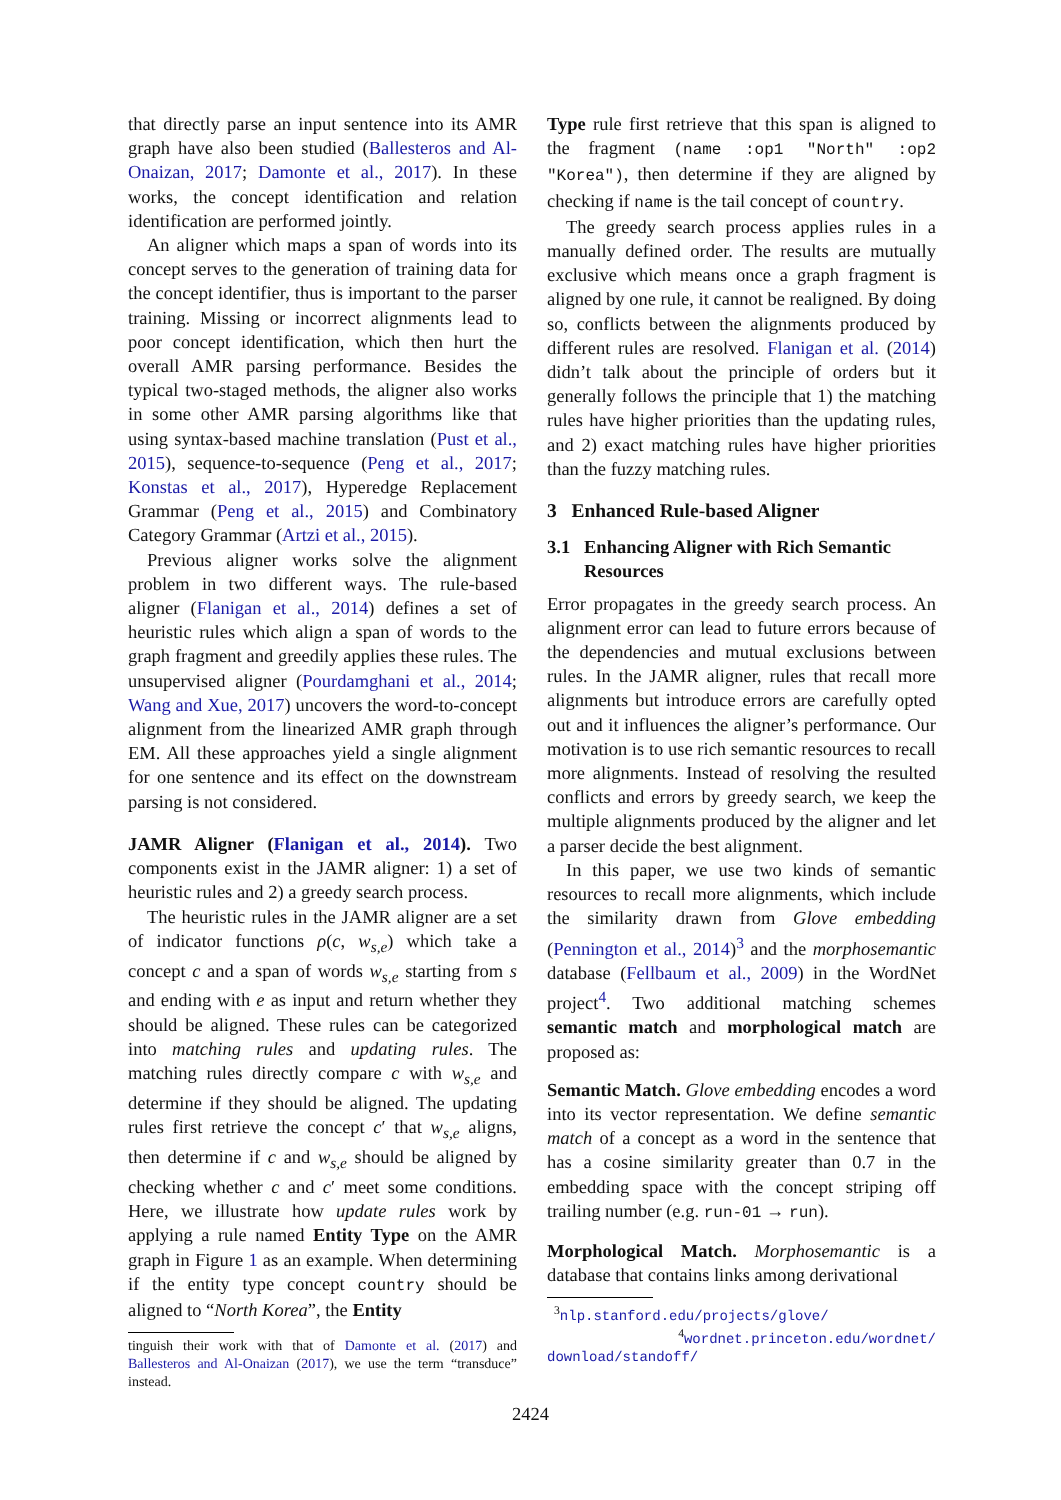that directly parse an input sentence into its AMR graph have also been studied (Ballesteros and Al-Onaizan, 2017; Damonte et al., 2017). In these works, the concept identification and relation identification are performed jointly.
An aligner which maps a span of words into its concept serves to the generation of training data for the concept identifier, thus is important to the parser training. Missing or incorrect alignments lead to poor concept identification, which then hurt the overall AMR parsing performance. Besides the typical two-staged methods, the aligner also works in some other AMR parsing algorithms like that using syntax-based machine translation (Pust et al., 2015), sequence-to-sequence (Peng et al., 2017; Konstas et al., 2017), Hyperedge Replacement Grammar (Peng et al., 2015) and Combinatory Category Grammar (Artzi et al., 2015).
Previous aligner works solve the alignment problem in two different ways. The rule-based aligner (Flanigan et al., 2014) defines a set of heuristic rules which align a span of words to the graph fragment and greedily applies these rules. The unsupervised aligner (Pourdamghani et al., 2014; Wang and Xue, 2017) uncovers the word-to-concept alignment from the linearized AMR graph through EM. All these approaches yield a single alignment for one sentence and its effect on the downstream parsing is not considered.
JAMR Aligner (Flanigan et al., 2014). Two components exist in the JAMR aligner: 1) a set of heuristic rules and 2) a greedy search process.
The heuristic rules in the JAMR aligner are a set of indicator functions ρ(c, w<sub>s,e</sub>) which take a concept c and a span of words w<sub>s,e</sub> starting from s and ending with e as input and return whether they should be aligned. These rules can be categorized into matching rules and updating rules. The matching rules directly compare c with w<sub>s,e</sub> and determine if they should be aligned. The updating rules first retrieve the concept c′ that w<sub>s,e</sub> aligns, then determine if c and w<sub>s,e</sub> should be aligned by checking whether c and c′ meet some conditions. Here, we illustrate how update rules work by applying a rule named Entity Type on the AMR graph in Figure 1 as an example. When determining if the entity type concept country should be aligned to “North Korea”, the Entity
tinguish their work with that of Damonte et al. (2017) and Ballesteros and Al-Onaizan (2017), we use the term “transduce” instead.
Type rule first retrieve that this span is aligned to the fragment (name :op1 "North" :op2 "Korea"), then determine if they are aligned by checking if name is the tail concept of country.
The greedy search process applies rules in a manually defined order. The results are mutually exclusive which means once a graph fragment is aligned by one rule, it cannot be realigned. By doing so, conflicts between the alignments produced by different rules are resolved. Flanigan et al. (2014) didn’t talk about the principle of orders but it generally follows the principle that 1) the matching rules have higher priorities than the updating rules, and 2) exact matching rules have higher priorities than the fuzzy matching rules.
3 Enhanced Rule-based Aligner
3.1 Enhancing Aligner with Rich Semantic
Resources
Error propagates in the greedy search process. An alignment error can lead to future errors because of the dependencies and mutual exclusions between rules. In the JAMR aligner, rules that recall more alignments but introduce errors are carefully opted out and it influences the aligner’s performance. Our motivation is to use rich semantic resources to recall more alignments. Instead of resolving the resulted conflicts and errors by greedy search, we keep the multiple alignments produced by the aligner and let a parser decide the best alignment.
In this paper, we use two kinds of semantic resources to recall more alignments, which include the similarity drawn from Glove embedding (Pennington et al., 2014)<sup>3</sup> and the morphosemantic database (Fellbaum et al., 2009) in the WordNet project<sup>4</sup>. Two additional matching schemes semantic match and morphological match are proposed as:
Semantic Match. Glove embedding encodes a word into its vector representation. We define semantic match of a concept as a word in the sentence that has a cosine similarity greater than 0.7 in the embedding space with the concept striping off trailing number (e.g. run-01 → run).
Morphological Match. Morphosemantic is a database that contains links among derivational
<sup>3</sup> nlp.stanford.edu/projects/glove/
<sup>4</sup> wordnet.princeton.edu/wordnet/ download/standoff/
2424